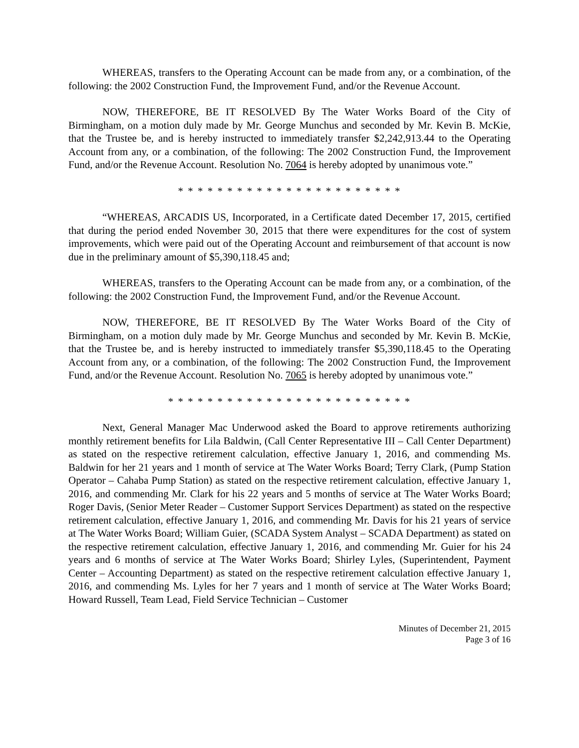WHEREAS, transfers to the Operating Account can be made from any, or a combination, of the following: the 2002 Construction Fund, the Improvement Fund, and/or the Revenue Account.
NOW, THEREFORE, BE IT RESOLVED By The Water Works Board of the City of Birmingham, on a motion duly made by Mr. George Munchus and seconded by Mr. Kevin B. McKie, that the Trustee be, and is hereby instructed to immediately transfer $2,242,913.44 to the Operating Account from any, or a combination, of the following: The 2002 Construction Fund, the Improvement Fund, and/or the Revenue Account. Resolution No. 7064 is hereby adopted by unanimous vote.”
* * * * * * * * * * * * * * * * * * * * * * *
“WHEREAS, ARCADIS US, Incorporated, in a Certificate dated December 17, 2015, certified that during the period ended November 30, 2015 that there were expenditures for the cost of system improvements, which were paid out of the Operating Account and reimbursement of that account is now due in the preliminary amount of $5,390,118.45 and;
WHEREAS, transfers to the Operating Account can be made from any, or a combination, of the following: the 2002 Construction Fund, the Improvement Fund, and/or the Revenue Account.
NOW, THEREFORE, BE IT RESOLVED By The Water Works Board of the City of Birmingham, on a motion duly made by Mr. George Munchus and seconded by Mr. Kevin B. McKie, that the Trustee be, and is hereby instructed to immediately transfer $5,390,118.45 to the Operating Account from any, or a combination, of the following: The 2002 Construction Fund, the Improvement Fund, and/or the Revenue Account. Resolution No. 7065 is hereby adopted by unanimous vote.”
* * * * * * * * * * * * * * * * * * * * * * * * *
Next, General Manager Mac Underwood asked the Board to approve retirements authorizing monthly retirement benefits for Lila Baldwin, (Call Center Representative III – Call Center Department) as stated on the respective retirement calculation, effective January 1, 2016, and commending Ms. Baldwin for her 21 years and 1 month of service at The Water Works Board; Terry Clark, (Pump Station Operator – Cahaba Pump Station) as stated on the respective retirement calculation, effective January 1, 2016, and commending Mr. Clark for his 22 years and 5 months of service at The Water Works Board; Roger Davis, (Senior Meter Reader – Customer Support Services Department) as stated on the respective retirement calculation, effective January 1, 2016, and commending Mr. Davis for his 21 years of service at The Water Works Board; William Guier, (SCADA System Analyst – SCADA Department) as stated on the respective retirement calculation, effective January 1, 2016, and commending Mr. Guier for his 24 years and 6 months of service at The Water Works Board; Shirley Lyles, (Superintendent, Payment Center – Accounting Department) as stated on the respective retirement calculation effective January 1, 2016, and commending Ms. Lyles for her 7 years and 1 month of service at The Water Works Board; Howard Russell, Team Lead, Field Service Technician – Customer
Minutes of December 21, 2015
Page 3 of 16